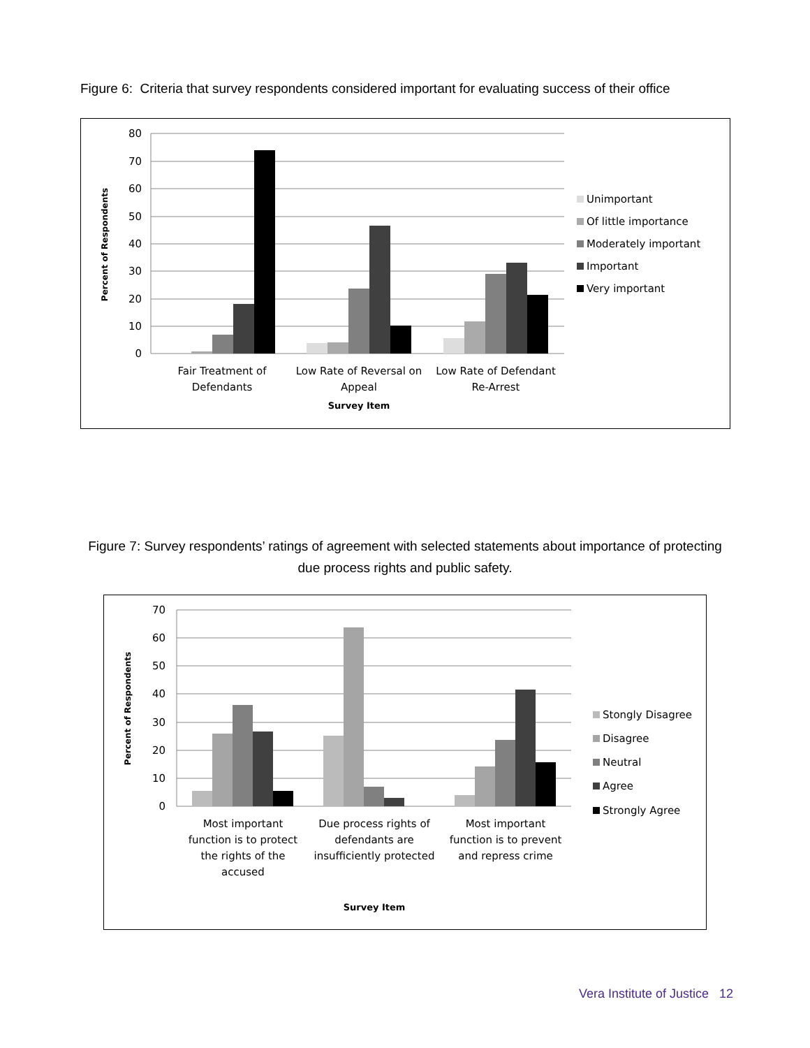Figure 6: Criteria that survey respondents considered important for evaluating success of their office
80
70
60
50
40
30
20
10
0
Percent of Respondents
Fair Treatment of
Defendants
Low Rate of Reversal on
Appeal
Low Rate of Defendant
Re-Arrest
Survey Item
Unimportant
Of little importance
Moderately important
Important
Very important
Figure 7: Survey respondents’ ratings of agreement with selected statements about importance of protecting due process rights and public safety.
70
60
50
40
30
20
10
0
Percent of Respondents
Most important
function is to protect
the rights of the
accused
Due process rights of
defendants are
insufficiently protected
Most important
function is to prevent
and repress crime
Survey Item
Stongly Disagree
Disagree
Neutral
Agree
Strongly Agree
Vera Institute of Justice 12